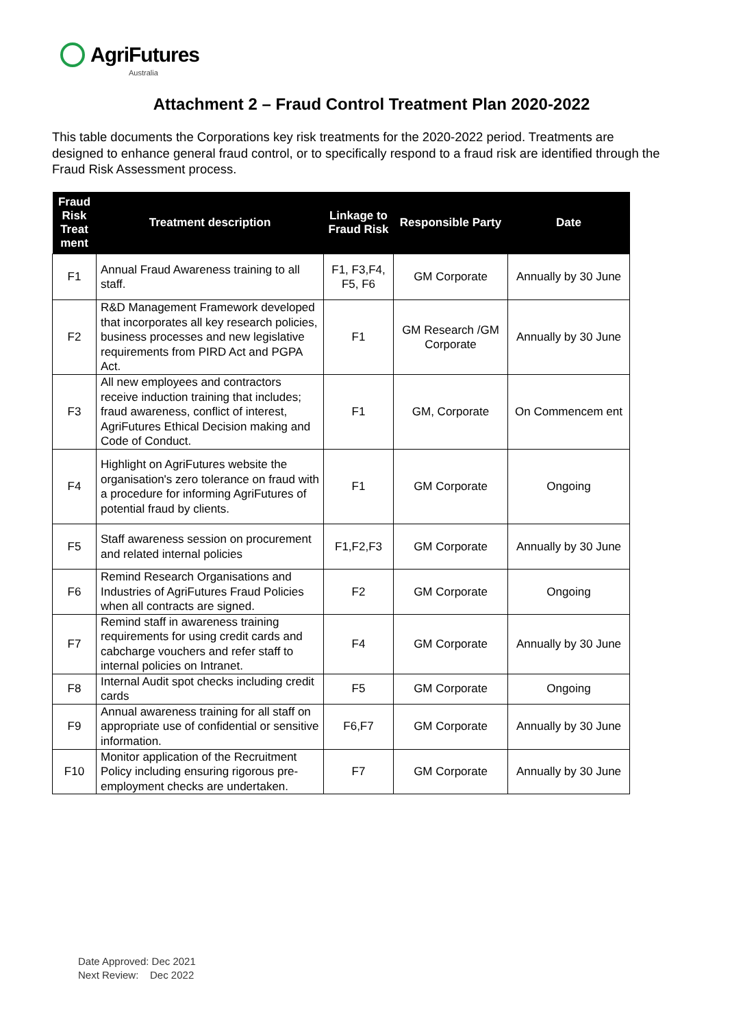AgriFutures
Australia
Attachment 2 – Fraud Control Treatment Plan 2020-2022
This table documents the Corporations key risk treatments for the 2020-2022 period. Treatments are designed to enhance general fraud control, or to specifically respond to a fraud risk are identified through the Fraud Risk Assessment process.
| Fraud Risk Treat ment | Treatment description | Linkage to Fraud Risk | Responsible Party | Date |
| --- | --- | --- | --- | --- |
| F1 | Annual Fraud Awareness training to all staff. | F1, F3,F4, F5, F6 | GM Corporate | Annually by 30 June |
| F2 | R&D Management Framework developed that incorporates all key research policies, business processes and new legislative requirements from PIRD Act and PGPA Act. | F1 | GM Research /GM Corporate | Annually by 30 June |
| F3 | All new employees and contractors receive induction training that includes; fraud awareness, conflict of interest, AgriFutures Ethical Decision making and Code of Conduct. | F1 | GM, Corporate | On Commencem ent |
| F4 | Highlight on AgriFutures website the organisation's zero tolerance on fraud with a procedure for informing AgriFutures of potential fraud by clients. | F1 | GM Corporate | Ongoing |
| F5 | Staff awareness session on procurement and related internal policies | F1,F2,F3 | GM Corporate | Annually by 30 June |
| F6 | Remind Research Organisations and Industries of AgriFutures Fraud Policies when all contracts are signed. | F2 | GM Corporate | Ongoing |
| F7 | Remind staff in awareness training requirements for using credit cards and cabcharge vouchers and refer staff to internal policies on Intranet. | F4 | GM Corporate | Annually by 30 June |
| F8 | Internal Audit spot checks including credit cards | F5 | GM Corporate | Ongoing |
| F9 | Annual awareness training for all staff on appropriate use of confidential or sensitive information. | F6,F7 | GM Corporate | Annually by 30 June |
| F10 | Monitor application of the Recruitment Policy including ensuring rigorous pre-employment checks are undertaken. | F7 | GM Corporate | Annually by 30 June |
Date Approved: Dec 2021
Next Review: Dec 2022